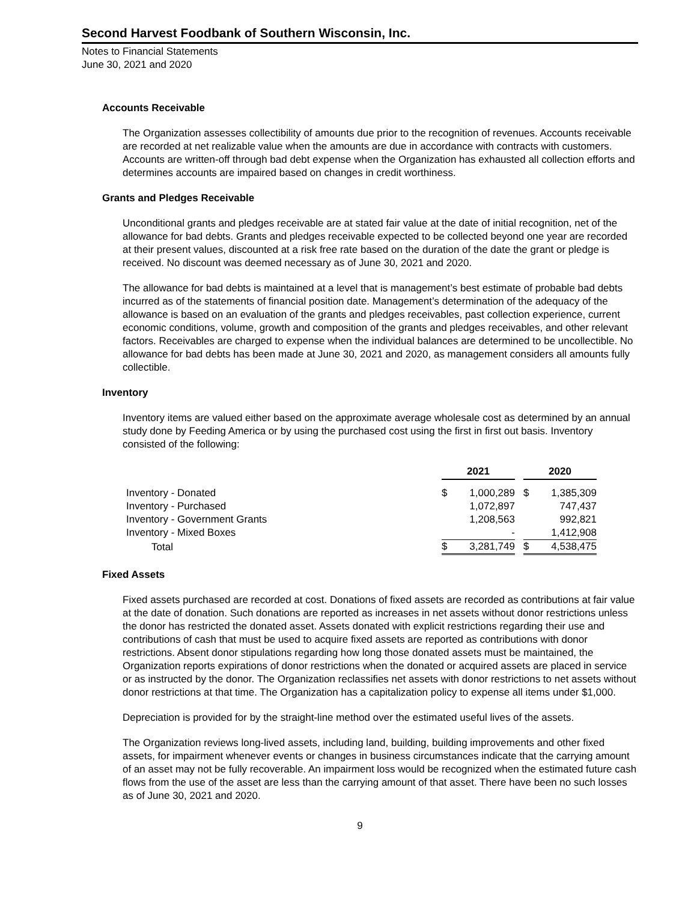Second Harvest Foodbank of Southern Wisconsin, Inc.
Notes to Financial Statements
June 30, 2021 and 2020
Accounts Receivable
The Organization assesses collectibility of amounts due prior to the recognition of revenues. Accounts receivable are recorded at net realizable value when the amounts are due in accordance with contracts with customers. Accounts are written-off through bad debt expense when the Organization has exhausted all collection efforts and determines accounts are impaired based on changes in credit worthiness.
Grants and Pledges Receivable
Unconditional grants and pledges receivable are at stated fair value at the date of initial recognition, net of the allowance for bad debts. Grants and pledges receivable expected to be collected beyond one year are recorded at their present values, discounted at a risk free rate based on the duration of the date the grant or pledge is received. No discount was deemed necessary as of June 30, 2021 and 2020.
The allowance for bad debts is maintained at a level that is management’s best estimate of probable bad debts incurred as of the statements of financial position date. Management’s determination of the adequacy of the allowance is based on an evaluation of the grants and pledges receivables, past collection experience, current economic conditions, volume, growth and composition of the grants and pledges receivables, and other relevant factors. Receivables are charged to expense when the individual balances are determined to be uncollectible. No allowance for bad debts has been made at June 30, 2021 and 2020, as management considers all amounts fully collectible.
Inventory
Inventory items are valued either based on the approximate average wholesale cost as determined by an annual study done by Feeding America or by using the purchased cost using the first in first out basis. Inventory consisted of the following:
| | 2021 | | | 2020 | |
| Inventory - Donated | $ | 1,000,289 | | $ | 1,385,309 |
| Inventory - Purchased | | 1,072,897 | | | 747,437 |
| Inventory - Government Grants | | 1,208,563 | | | 992,821 |
| Inventory - Mixed Boxes | | - | | | 1,412,908 |
| Total | $ | 3,281,749 | | $ | 4,538,475 |
Fixed Assets
Fixed assets purchased are recorded at cost. Donations of fixed assets are recorded as contributions at fair value at the date of donation. Such donations are reported as increases in net assets without donor restrictions unless the donor has restricted the donated asset. Assets donated with explicit restrictions regarding their use and contributions of cash that must be used to acquire fixed assets are reported as contributions with donor restrictions. Absent donor stipulations regarding how long those donated assets must be maintained, the Organization reports expirations of donor restrictions when the donated or acquired assets are placed in service or as instructed by the donor. The Organization reclassifies net assets with donor restrictions to net assets without donor restrictions at that time. The Organization has a capitalization policy to expense all items under $1,000.
Depreciation is provided for by the straight-line method over the estimated useful lives of the assets.
The Organization reviews long-lived assets, including land, building, building improvements and other fixed assets, for impairment whenever events or changes in business circumstances indicate that the carrying amount of an asset may not be fully recoverable. An impairment loss would be recognized when the estimated future cash flows from the use of the asset are less than the carrying amount of that asset. There have been no such losses as of June 30, 2021 and 2020.
9